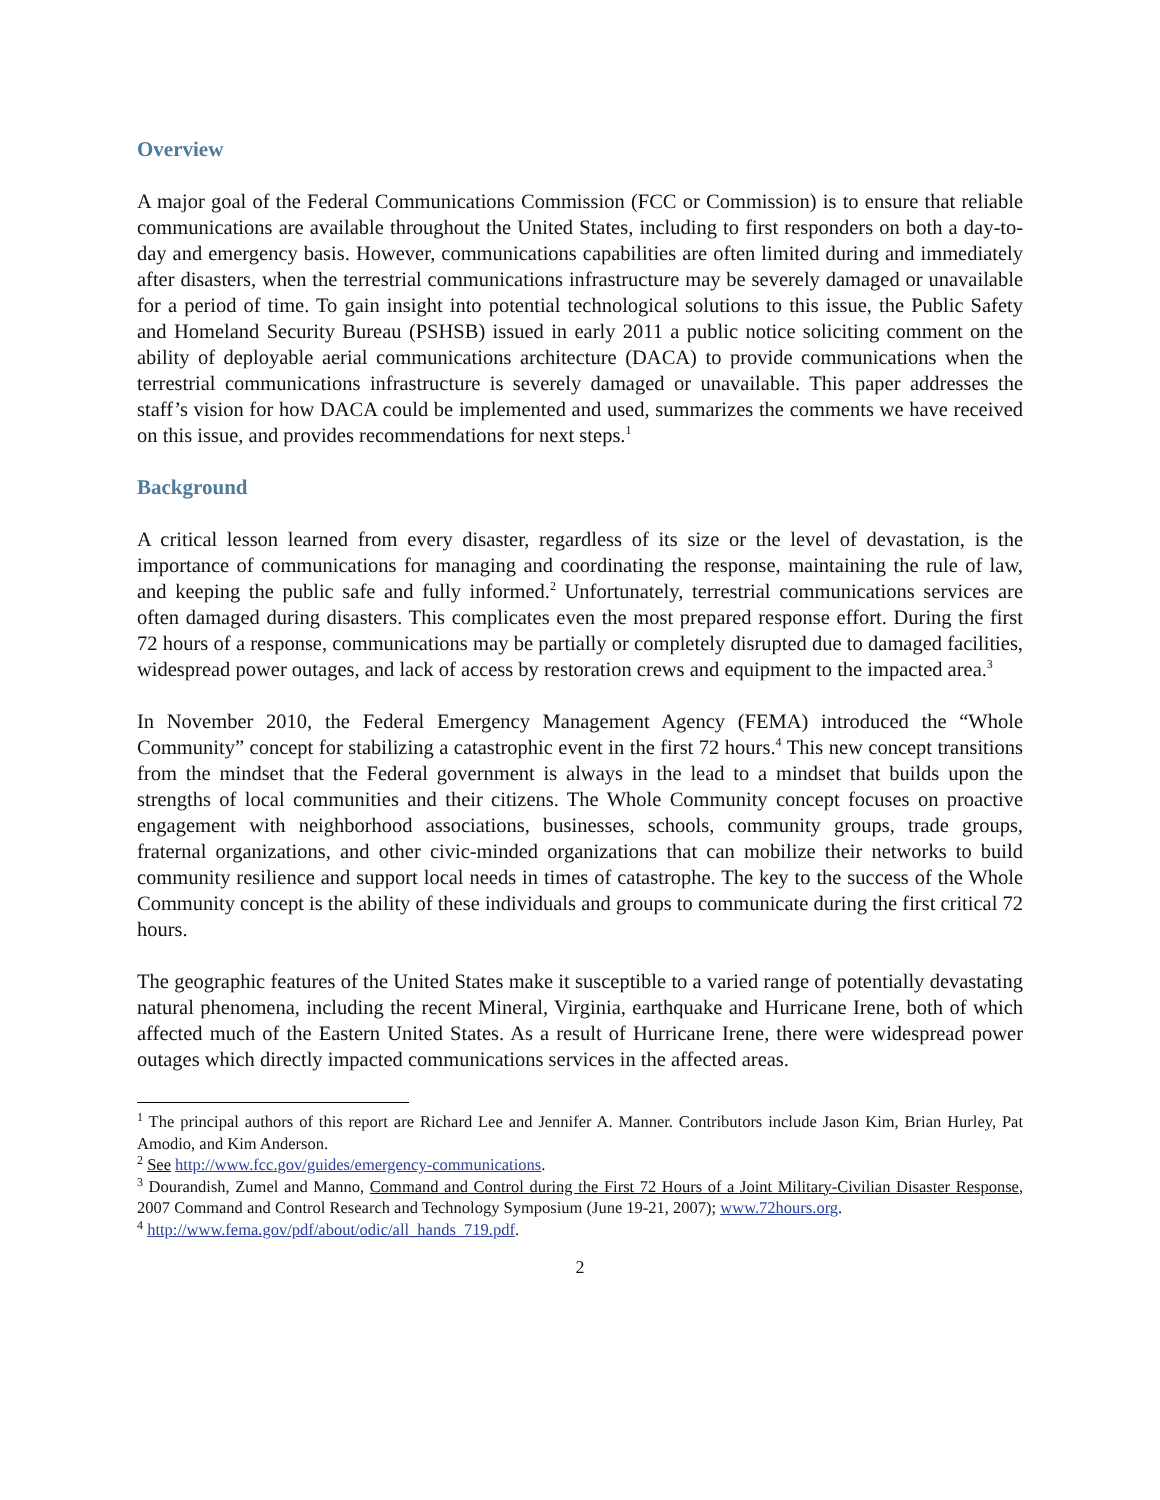Overview
A major goal of the Federal Communications Commission (FCC or Commission) is to ensure that reliable communications are available throughout the United States, including to first responders on both a day-to-day and emergency basis. However, communications capabilities are often limited during and immediately after disasters, when the terrestrial communications infrastructure may be severely damaged or unavailable for a period of time. To gain insight into potential technological solutions to this issue, the Public Safety and Homeland Security Bureau (PSHSB) issued in early 2011 a public notice soliciting comment on the ability of deployable aerial communications architecture (DACA) to provide communications when the terrestrial communications infrastructure is severely damaged or unavailable. This paper addresses the staff’s vision for how DACA could be implemented and used, summarizes the comments we have received on this issue, and provides recommendations for next steps.<sup>1</sup>
Background
A critical lesson learned from every disaster, regardless of its size or the level of devastation, is the importance of communications for managing and coordinating the response, maintaining the rule of law, and keeping the public safe and fully informed.<sup>2</sup> Unfortunately, terrestrial communications services are often damaged during disasters. This complicates even the most prepared response effort. During the first 72 hours of a response, communications may be partially or completely disrupted due to damaged facilities, widespread power outages, and lack of access by restoration crews and equipment to the impacted area.<sup>3</sup>
In November 2010, the Federal Emergency Management Agency (FEMA) introduced the “Whole Community” concept for stabilizing a catastrophic event in the first 72 hours.<sup>4</sup> This new concept transitions from the mindset that the Federal government is always in the lead to a mindset that builds upon the strengths of local communities and their citizens. The Whole Community concept focuses on proactive engagement with neighborhood associations, businesses, schools, community groups, trade groups, fraternal organizations, and other civic-minded organizations that can mobilize their networks to build community resilience and support local needs in times of catastrophe. The key to the success of the Whole Community concept is the ability of these individuals and groups to communicate during the first critical 72 hours.
The geographic features of the United States make it susceptible to a varied range of potentially devastating natural phenomena, including the recent Mineral, Virginia, earthquake and Hurricane Irene, both of which affected much of the Eastern United States. As a result of Hurricane Irene, there were widespread power outages which directly impacted communications services in the affected areas.
<sup>1</sup> The principal authors of this report are Richard Lee and Jennifer A. Manner. Contributors include Jason Kim, Brian Hurley, Pat Amodio, and Kim Anderson.
<sup>2</sup> See http://www.fcc.gov/guides/emergency-communications.
<sup>3</sup> Dourandish, Zumel and Manno, Command and Control during the First 72 Hours of a Joint Military-Civilian Disaster Response, 2007 Command and Control Research and Technology Symposium (June 19-21, 2007); www.72hours.org.
<sup>4</sup> http://www.fema.gov/pdf/about/odic/all_hands_719.pdf.
2